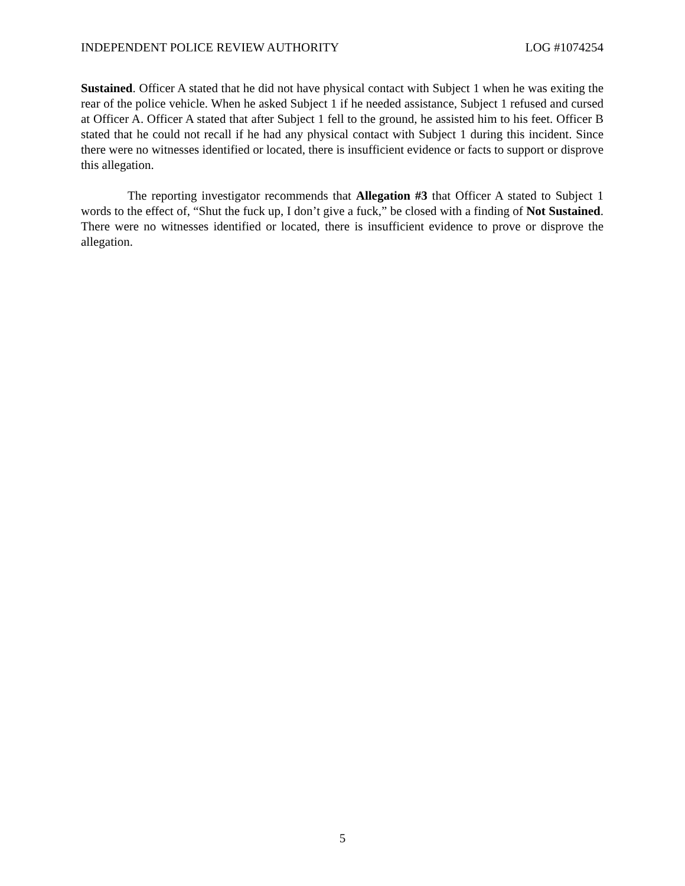INDEPENDENT POLICE REVIEW AUTHORITY LOG #1074254
Sustained. Officer A stated that he did not have physical contact with Subject 1 when he was exiting the rear of the police vehicle. When he asked Subject 1 if he needed assistance, Subject 1 refused and cursed at Officer A. Officer A stated that after Subject 1 fell to the ground, he assisted him to his feet. Officer B stated that he could not recall if he had any physical contact with Subject 1 during this incident. Since there were no witnesses identified or located, there is insufficient evidence or facts to support or disprove this allegation.
The reporting investigator recommends that Allegation #3 that Officer A stated to Subject 1 words to the effect of, “Shut the fuck up, I don’t give a fuck,” be closed with a finding of Not Sustained. There were no witnesses identified or located, there is insufficient evidence to prove or disprove the allegation.
5